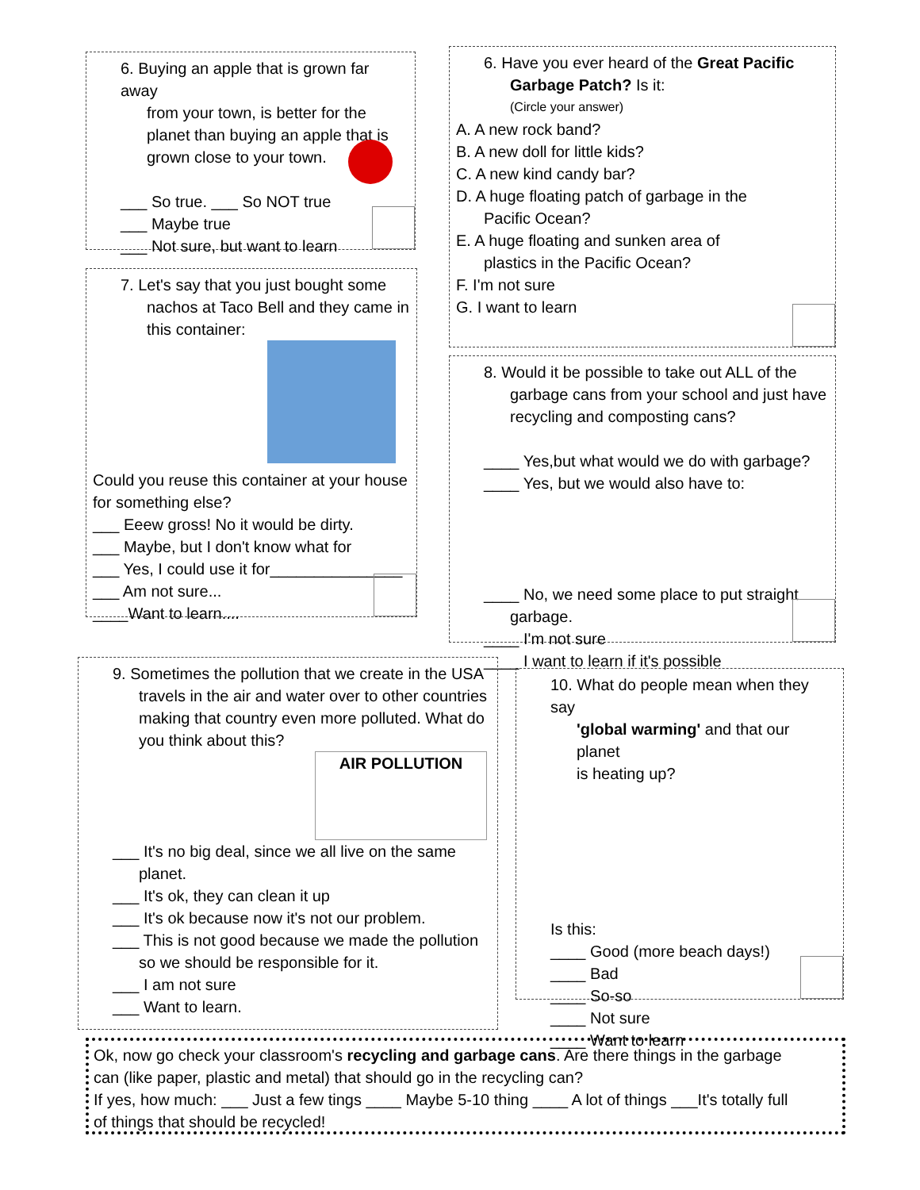6. Buying an apple that is grown far away
from your town, is better for the
planet than buying an apple that is
grown close to your town.
___ So true. ___ So NOT true
___ Maybe true
___ Not sure, but want to learn
7. Let's say that you just bought some
nachos at Taco Bell and they came in
this container:
Could you reuse this container at your house
for something else?
___ Eeew gross! No it would be dirty.
___ Maybe, but I don't know what for
___ Yes, I could use it for_______________
___ Am not sure...
____Want to learn....
6. Have you ever heard of the Great Pacific
Garbage Patch? Is it:
(Circle your answer)
A. A new rock band?
B. A new doll for little kids?
C. A new kind candy bar?
D. A huge floating patch of garbage in the
Pacific Ocean?
E. A huge floating and sunken area of
plastics in the Pacific Ocean?
F. I'm not sure
G. I want to learn
8. Would it be possible to take out ALL of the
garbage cans from your school and just have
recycling and composting cans?
____ Yes,but what would we do with garbage?
____ Yes, but we would also have to:
____ No, we need some place to put straight
garbage.
____ I'm not sure
____ I want to learn if it's possible
9. Sometimes the pollution that we create in the USA
travels in the air and water over to other countries
making that country even more polluted. What do
you think about this?
AIR POLLUTION
___ It's no big deal, since we all live on the same
planet.
___ It's ok, they can clean it up
___ It's ok because now it's not our problem.
___ This is not good because we made the pollution
so we should be responsible for it.
___ I am not sure
___ Want to learn.
10. What do people mean when they say
'global warming' and that our planet
is heating up?
Is this:
____ Good (more beach days!)
____ Bad
____ So-so
____ Not sure
____ Want to learn
Ok, now go check your classroom's recycling and garbage cans. Are there things in the garbage
can (like paper, plastic and metal) that should go in the recycling can?
If yes, how much: ___ Just a few tings ____ Maybe 5-10 thing ____ A lot of things ___It's totally full
of things that should be recycled!